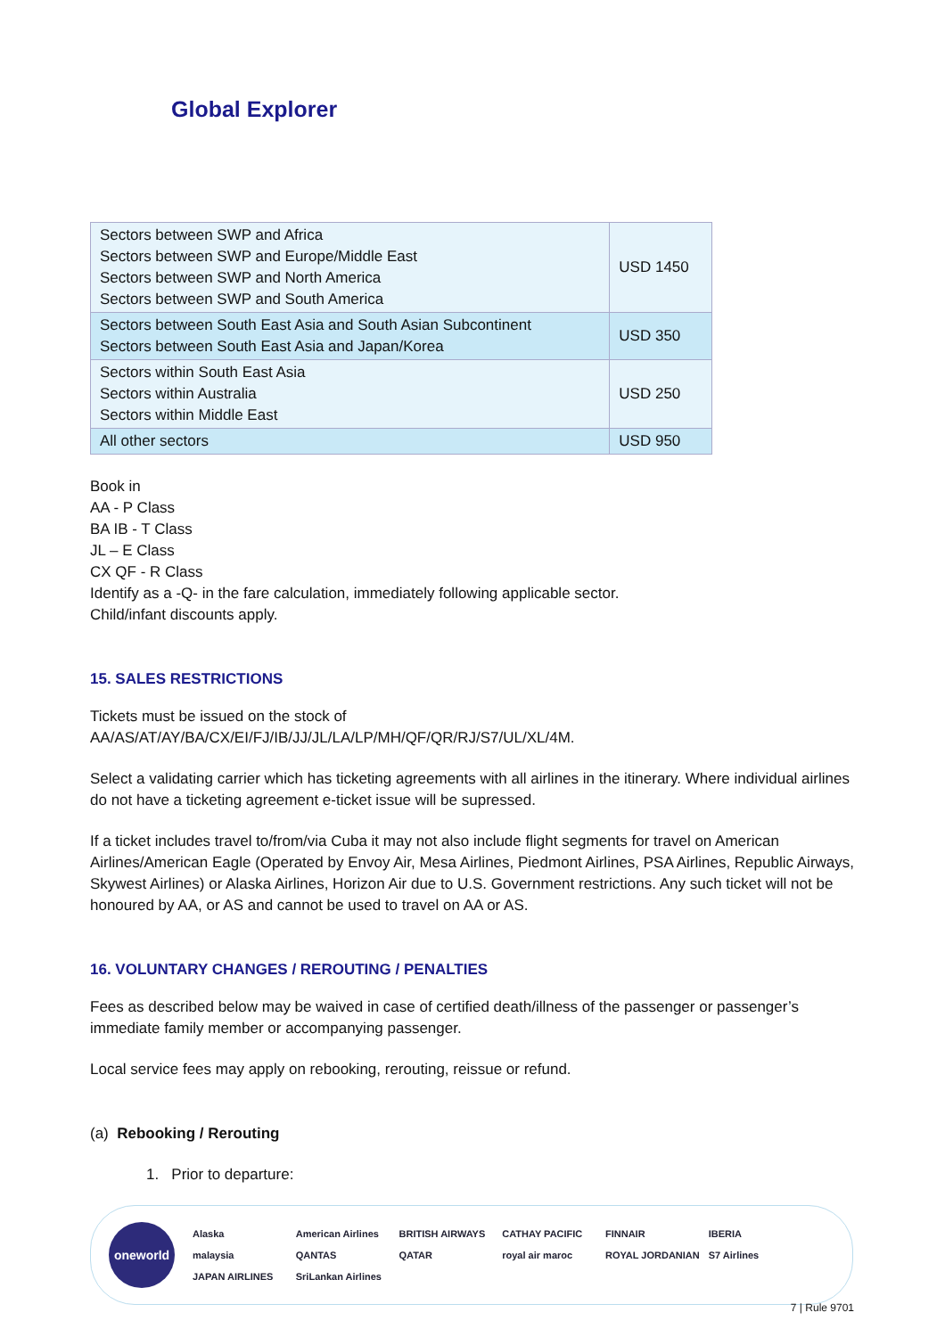Global Explorer
| Sectors between SWP and Africa Sectors between SWP and Europe/Middle East Sectors between SWP and North America Sectors between SWP and South America | USD 1450 |
| Sectors between South East Asia and South Asian Subcontinent Sectors between South East Asia and Japan/Korea | USD 350 |
| Sectors within South East Asia Sectors within Australia Sectors within Middle East | USD 250 |
| All other sectors | USD 950 |
Book in
AA - P Class
BA IB - T Class
JL – E Class
CX QF - R Class
Identify as a -Q- in the fare calculation, immediately following applicable sector.
Child/infant discounts apply.
15. SALES RESTRICTIONS
Tickets must be issued on the stock of
AA/AS/AT/AY/BA/CX/EI/FJ/IB/JJ/JL/LA/LP/MH/QF/QR/RJ/S7/UL/XL/4M.
Select a validating carrier which has ticketing agreements with all airlines in the itinerary. Where individual airlines do not have a ticketing agreement e-ticket issue will be supressed.
If a ticket includes travel to/from/via Cuba it may not also include flight segments for travel on American Airlines/American Eagle (Operated by Envoy Air, Mesa Airlines, Piedmont Airlines, PSA Airlines, Republic Airways, Skywest Airlines) or Alaska Airlines, Horizon Air due to U.S. Government restrictions. Any such ticket will not be honoured by AA, or AS and cannot be used to travel on AA or AS.
16. VOLUNTARY CHANGES / REROUTING / PENALTIES
Fees as described below may be waived in case of certified death/illness of the passenger or passenger’s immediate family member or accompanying passenger.
Local service fees may apply on rebooking, rerouting, reissue or refund.
(a) Rebooking / Rerouting
1. Prior to departure:
oneworld
Alaska American Airlines BRITISH AIRWAYS CATHAY PACIFIC FINNAIR IBERIA malaysia QANTAS QATAR royal air maroc ROYAL JORDANIAN S7 Airlines JAPAN AIRLINES SriLankan Airlines
7 | Rule 9701